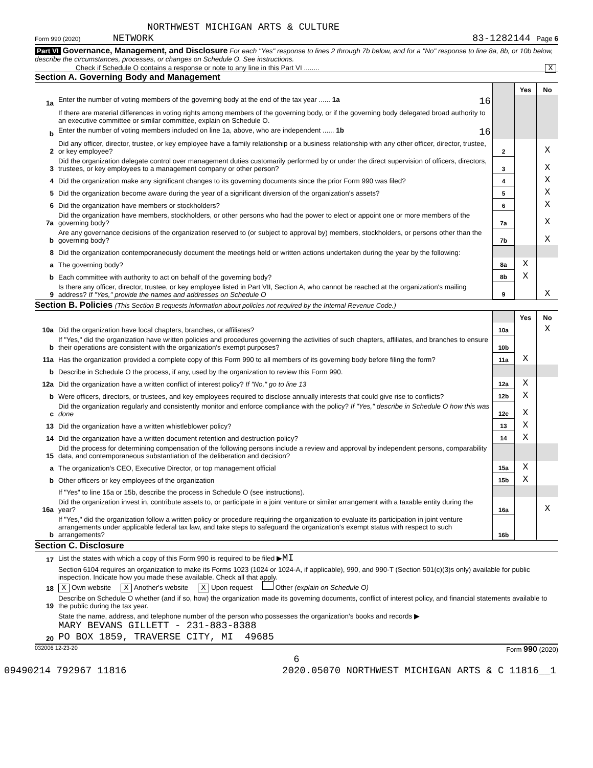NORTHWEST MICHIGAN ARTS & CULTURE
Form 990 (2020) NETWORK 83-1282144 Page 6
Part VI Governance, Management, and Disclosure For each "Yes" response to lines 2 through 7b below, and for a "No" response to line 8a, 8b, or 10b below, describe the circumstances, processes, or changes on Schedule O. See instructions.
Check if Schedule O contains a response or note to any line in this Part VI ........ X
Section A. Governing Body and Management
| | | | Yes | No |
| 1a | Enter the number of voting members of the governing body at the end of the tax year ...... 1a 16 | | | |
| | If there are material differences in voting rights among members of the governing body, or if the governing body delegated broad authority to an executive committee or similar committee, explain on Schedule O. | | | |
| b | Enter the number of voting members included on line 1a, above, who are independent ...... 1b 16 | | | |
| 2 | Did any officer, director, trustee, or key employee have a family relationship or a business relationship with any other officer, director, trustee, or key employee? | 2 | | X |
| 3 | Did the organization delegate control over management duties customarily performed by or under the direct supervision of officers, directors, trustees, or key employees to a management company or other person? | 3 | | X |
| 4 | Did the organization make any significant changes to its governing documents since the prior Form 990 was filed? | 4 | | X |
| 5 | Did the organization become aware during the year of a significant diversion of the organization's assets? | 5 | | X |
| 6 | Did the organization have members or stockholders? | 6 | | X |
| 7a | Did the organization have members, stockholders, or other persons who had the power to elect or appoint one or more members of the governing body? | 7a | | X |
| b | Are any governance decisions of the organization reserved to (or subject to approval by) members, stockholders, or persons other than the governing body? | 7b | | X |
| 8 | Did the organization contemporaneously document the meetings held or written actions undertaken during the year by the following: | | | |
| a | The governing body? | 8a | X | |
| b | Each committee with authority to act on behalf of the governing body? | 8b | X | |
| 9 | Is there any officer, director, trustee, or key employee listed in Part VII, Section A, who cannot be reached at the organization's mailing address? If "Yes," provide the names and addresses on Schedule O | 9 | | X |
Section B. Policies (This Section B requests information about policies not required by the Internal Revenue Code.)
| | | | Yes | No |
| 10a | Did the organization have local chapters, branches, or affiliates? | 10a | | X |
| b | If "Yes," did the organization have written policies and procedures governing the activities of such chapters, affiliates, and branches to ensure their operations are consistent with the organization's exempt purposes? | 10b | | |
| 11a | Has the organization provided a complete copy of this Form 990 to all members of its governing body before filing the form? | 11a | X | |
| b | Describe in Schedule O the process, if any, used by the organization to review this Form 990. | | | |
| 12a | Did the organization have a written conflict of interest policy? If "No," go to line 13 | 12a | X | |
| b | Were officers, directors, or trustees, and key employees required to disclose annually interests that could give rise to conflicts? | 12b | X | |
| c | Did the organization regularly and consistently monitor and enforce compliance with the policy? If "Yes," describe in Schedule O how this was done | 12c | X | |
| 13 | Did the organization have a written whistleblower policy? | 13 | X | |
| 14 | Did the organization have a written document retention and destruction policy? | 14 | X | |
| 15 | Did the process for determining compensation of the following persons include a review and approval by independent persons, comparability data, and contemporaneous substantiation of the deliberation and decision? | | | |
| a | The organization's CEO, Executive Director, or top management official | 15a | X | |
| b | Other officers or key employees of the organization | 15b | X | |
| | If "Yes" to line 15a or 15b, describe the process in Schedule O (see instructions). | | | |
| 16a | Did the organization invest in, contribute assets to, or participate in a joint venture or similar arrangement with a taxable entity during the year? | 16a | | X |
| b | If "Yes," did the organization follow a written policy or procedure requiring the organization to evaluate its participation in joint venture arrangements under applicable federal tax law, and take steps to safeguard the organization's exempt status with respect to such arrangements? | 16b | | |
Section C. Disclosure
| 17 | List the states with which a copy of this Form 990 is required to be filed ▶ MI |
| 18 | Section 6104 requires an organization to make its Forms 1023 (1024 or 1024-A, if applicable), 990, and 990-T (Section 501(c)(3)s only) available for public inspection. Indicate how you made these available. Check all that apply. X Own website X Another's website X Upon request Other (explain on Schedule O) |
| 19 | Describe on Schedule O whether (and if so, how) the organization made its governing documents, conflict of interest policy, and financial statements available to the public during the tax year. |
| 20 | State the name, address, and telephone number of the person who possesses the organization's books and records ▶ MARY BEVANS GILLETT - 231-883-8388 PO BOX 1859, TRAVERSE CITY, MI 49685 |
032006 12-23-20 Form 990 (2020)
6
09490214 792967 11816 2020.05070 NORTHWEST MICHIGAN ARTS & C 11816__1